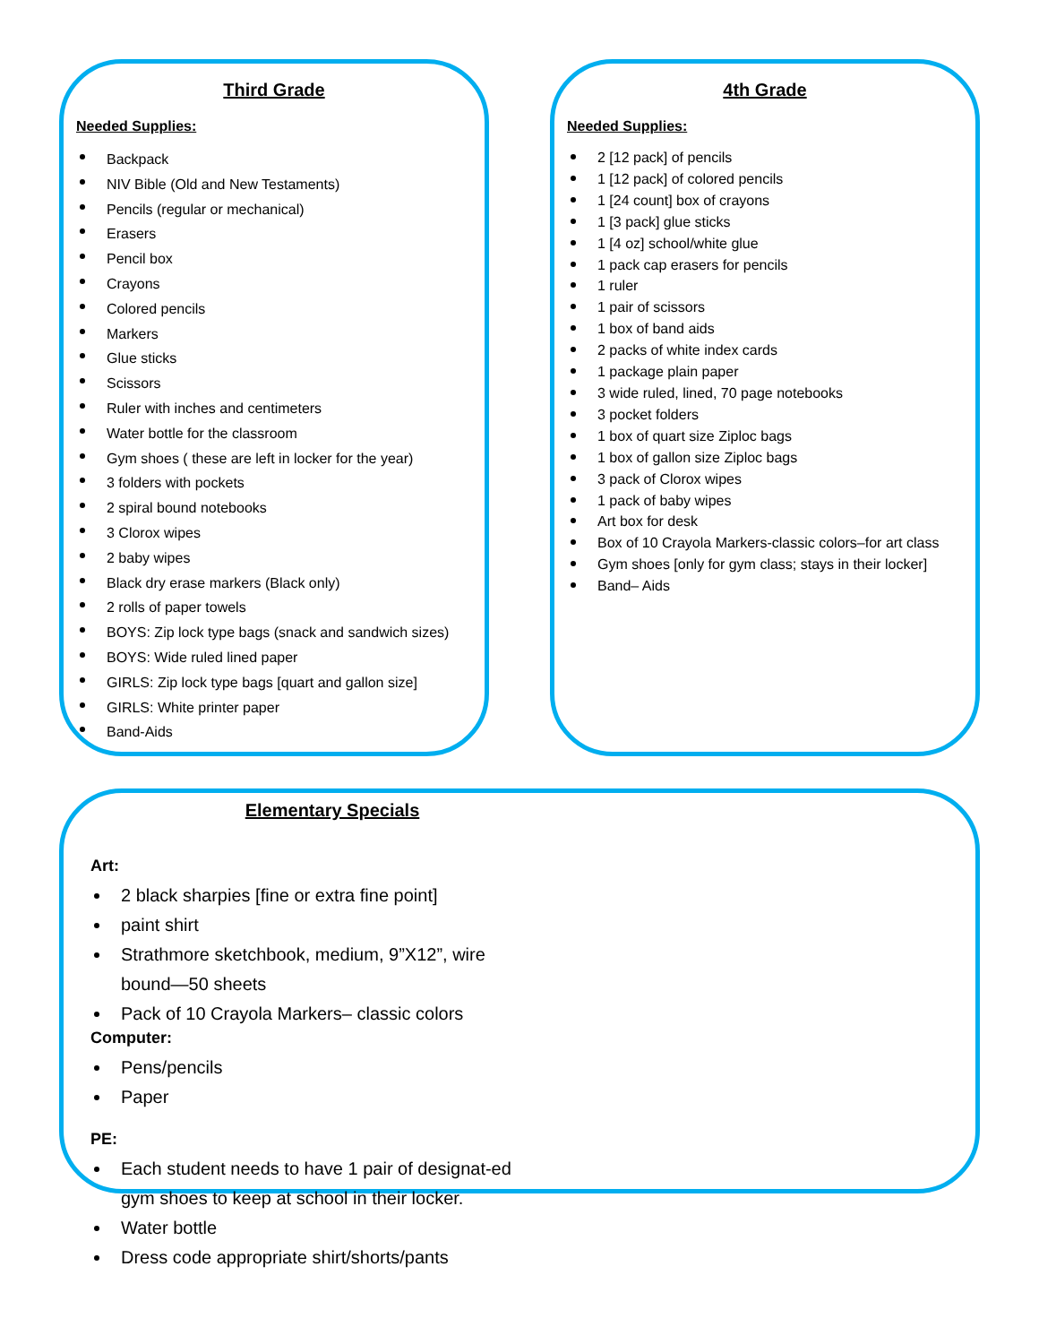Third Grade
Needed Supplies:
Backpack
NIV Bible (Old and New Testaments)
Pencils (regular or mechanical)
Erasers
Pencil box
Crayons
Colored pencils
Markers
Glue sticks
Scissors
Ruler with inches and centimeters
Water bottle for the classroom
Gym shoes ( these are left in locker for the year)
3 folders with pockets
2 spiral bound notebooks
3 Clorox wipes
2 baby wipes
Black dry erase markers (Black only)
2 rolls of paper towels
BOYS: Zip lock type bags (snack and sandwich sizes)
BOYS: Wide ruled lined paper
GIRLS: Zip lock type bags [quart and gallon size]
GIRLS: White printer paper
Band-Aids
4th Grade
Needed Supplies:
2 [12 pack] of pencils
1 [12 pack] of colored pencils
1 [24 count] box of crayons
1 [3 pack] glue sticks
1 [4 oz] school/white glue
1 pack cap erasers for pencils
1 ruler
1 pair of scissors
1 box of band aids
2 packs of white index cards
1 package plain paper
3 wide ruled, lined, 70 page notebooks
3 pocket folders
1 box of quart size Ziploc bags
1 box of gallon size Ziploc bags
3 pack of Clorox wipes
1 pack of baby wipes
Art box for desk
Box of 10 Crayola Markers-classic colors–for art class
Gym shoes [only for gym class; stays in their locker]
Band– Aids
Elementary Specials
Art:
2 black sharpies [fine or extra fine point]
paint shirt
Strathmore sketchbook, medium, 9”X12”, wire bound—50 sheets
Pack of 10 Crayola Markers– classic colors
Computer:
Pens/pencils
Paper
PE:
Each student needs to have 1 pair of designat-ed gym shoes to keep at school in their locker.
Water bottle
Dress code appropriate shirt/shorts/pants